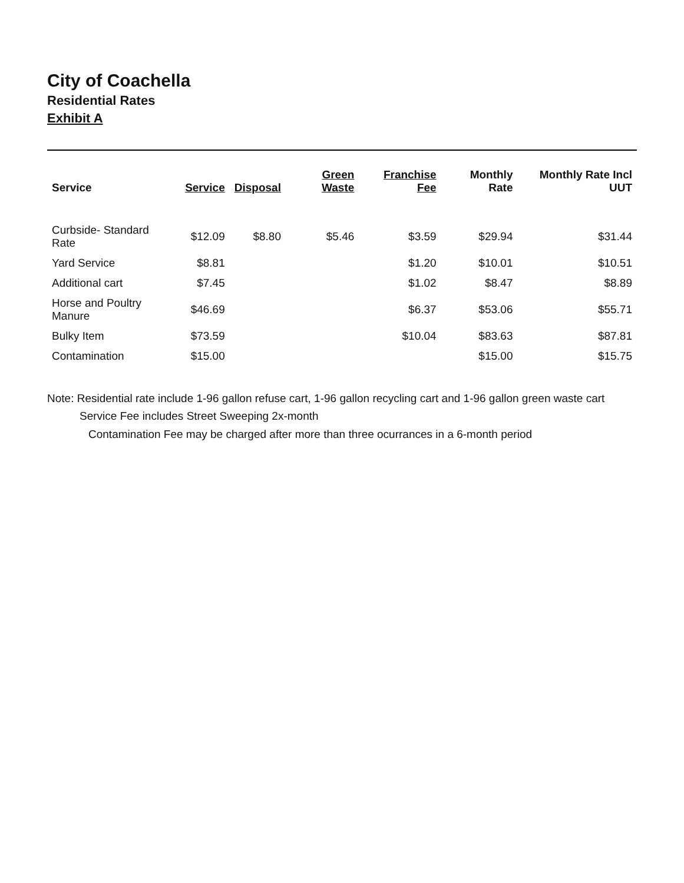City of Coachella
Residential Rates
Exhibit A
| Service | Service | Disposal | Green Waste | Franchise Fee | Monthly Rate | Monthly Rate Incl UUT |
| --- | --- | --- | --- | --- | --- | --- |
| Curbside- Standard Rate | $12.09 | $8.80 | $5.46 | $3.59 | $29.94 | $31.44 |
| Yard Service | $8.81 | | | $1.20 | $10.01 | $10.51 |
| Additional cart | $7.45 | | | $1.02 | $8.47 | $8.89 |
| Horse and Poultry Manure | $46.69 | | | $6.37 | $53.06 | $55.71 |
| Bulky Item | $73.59 | | | $10.04 | $83.63 | $87.81 |
| Contamination | $15.00 | | | | $15.00 | $15.75 |
Note: Residential rate include 1-96 gallon refuse cart, 1-96 gallon recycling cart and 1-96 gallon green waste cart
Service Fee includes Street Sweeping 2x-month
Contamination Fee may be charged after more than three ocurrances in a 6-month period